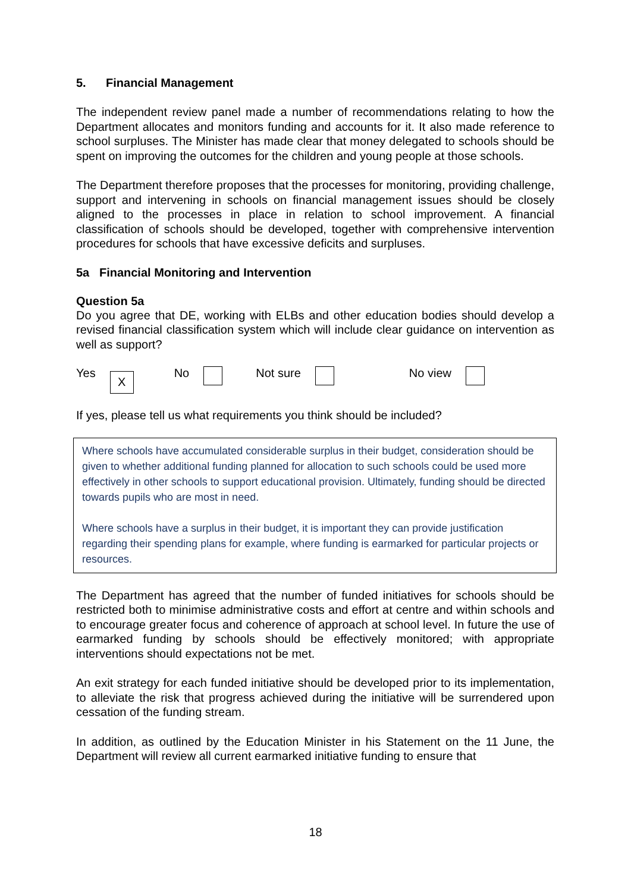5. Financial Management
The independent review panel made a number of recommendations relating to how the Department allocates and monitors funding and accounts for it. It also made reference to school surpluses. The Minister has made clear that money delegated to schools should be spent on improving the outcomes for the children and young people at those schools.
The Department therefore proposes that the processes for monitoring, providing challenge, support and intervening in schools on financial management issues should be closely aligned to the processes in place in relation to school improvement. A financial classification of schools should be developed, together with comprehensive intervention procedures for schools that have excessive deficits and surpluses.
5a Financial Monitoring and Intervention
Question 5a
Do you agree that DE, working with ELBs and other education bodies should develop a revised financial classification system which will include clear guidance on intervention as well as support?
Yes X No Not sure No view
If yes, please tell us what requirements you think should be included?
Where schools have accumulated considerable surplus in their budget, consideration should be given to whether additional funding planned for allocation to such schools could be used more effectively in other schools to support educational provision. Ultimately, funding should be directed towards pupils who are most in need.
Where schools have a surplus in their budget, it is important they can provide justification regarding their spending plans for example, where funding is earmarked for particular projects or resources.
The Department has agreed that the number of funded initiatives for schools should be restricted both to minimise administrative costs and effort at centre and within schools and to encourage greater focus and coherence of approach at school level. In future the use of earmarked funding by schools should be effectively monitored; with appropriate interventions should expectations not be met.
An exit strategy for each funded initiative should be developed prior to its implementation, to alleviate the risk that progress achieved during the initiative will be surrendered upon cessation of the funding stream.
In addition, as outlined by the Education Minister in his Statement on the 11 June, the Department will review all current earmarked initiative funding to ensure that
18